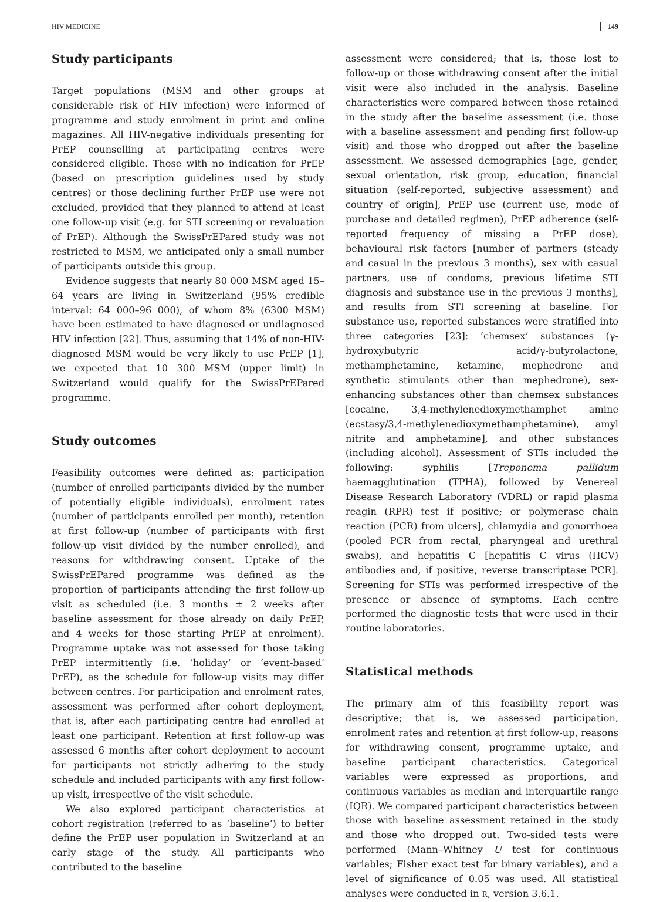HIV MEDICINE 149
Study participants
Target populations (MSM and other groups at considerable risk of HIV infection) were informed of programme and study enrolment in print and online magazines. All HIV-negative individuals presenting for PrEP counselling at participating centres were considered eligible. Those with no indication for PrEP (based on prescription guidelines used by study centres) or those declining further PrEP use were not excluded, provided that they planned to attend at least one follow-up visit (e.g. for STI screening or revaluation of PrEP). Although the SwissPrEPared study was not restricted to MSM, we anticipated only a small number of participants outside this group.
Evidence suggests that nearly 80 000 MSM aged 15–64 years are living in Switzerland (95% credible interval: 64 000–96 000), of whom 8% (6300 MSM) have been estimated to have diagnosed or undiagnosed HIV infection [22]. Thus, assuming that 14% of non-HIV-diagnosed MSM would be very likely to use PrEP [1], we expected that 10 300 MSM (upper limit) in Switzerland would qualify for the SwissPrEPared programme.
Study outcomes
Feasibility outcomes were defined as: participation (number of enrolled participants divided by the number of potentially eligible individuals), enrolment rates (number of participants enrolled per month), retention at first follow-up (number of participants with first follow-up visit divided by the number enrolled), and reasons for withdrawing consent. Uptake of the SwissPrEPared programme was defined as the proportion of participants attending the first follow-up visit as scheduled (i.e. 3 months ± 2 weeks after baseline assessment for those already on daily PrEP, and 4 weeks for those starting PrEP at enrolment). Programme uptake was not assessed for those taking PrEP intermittently (i.e. ‘holiday’ or ‘event-based’ PrEP), as the schedule for follow-up visits may differ between centres. For participation and enrolment rates, assessment was performed after cohort deployment, that is, after each participating centre had enrolled at least one participant. Retention at first follow-up was assessed 6 months after cohort deployment to account for participants not strictly adhering to the study schedule and included participants with any first follow-up visit, irrespective of the visit schedule.
We also explored participant characteristics at cohort registration (referred to as ‘baseline’) to better define the PrEP user population in Switzerland at an early stage of the study. All participants who contributed to the baseline
assessment were considered; that is, those lost to follow-up or those withdrawing consent after the initial visit were also included in the analysis. Baseline characteristics were compared between those retained in the study after the baseline assessment (i.e. those with a baseline assessment and pending first follow-up visit) and those who dropped out after the baseline assessment. We assessed demographics [age, gender, sexual orientation, risk group, education, financial situation (self-reported, subjective assessment) and country of origin], PrEP use (current use, mode of purchase and detailed regimen), PrEP adherence (self-reported frequency of missing a PrEP dose), behavioural risk factors [number of partners (steady and casual in the previous 3 months), sex with casual partners, use of condoms, previous lifetime STI diagnosis and substance use in the previous 3 months], and results from STI screening at baseline. For substance use, reported substances were stratified into three categories [23]: ‘chemsex’ substances (γ-hydroxybutyric acid/γ-butyrolactone, methamphetamine, ketamine, mephedrone and synthetic stimulants other than mephedrone), sex-enhancing substances other than chemsex substances [cocaine, 3,4-methylenedioxymethamphet amine (ecstasy/3,4-methylenedioxymethamphetamine), amyl nitrite and amphetamine], and other substances (including alcohol). Assessment of STIs included the following: syphilis [Treponema pallidum haemagglutination (TPHA), followed by Venereal Disease Research Laboratory (VDRL) or rapid plasma reagin (RPR) test if positive; or polymerase chain reaction (PCR) from ulcers], chlamydia and gonorrhoea (pooled PCR from rectal, pharyngeal and urethral swabs), and hepatitis C [hepatitis C virus (HCV) antibodies and, if positive, reverse transcriptase PCR]. Screening for STIs was performed irrespective of the presence or absence of symptoms. Each centre performed the diagnostic tests that were used in their routine laboratories.
Statistical methods
The primary aim of this feasibility report was descriptive; that is, we assessed participation, enrolment rates and retention at first follow-up, reasons for withdrawing consent, programme uptake, and baseline participant characteristics. Categorical variables were expressed as proportions, and continuous variables as median and interquartile range (IQR). We compared participant characteristics between those with baseline assessment retained in the study and those who dropped out. Two-sided tests were performed (Mann–Whitney U test for continuous variables; Fisher exact test for binary variables), and a level of significance of 0.05 was used. All statistical analyses were conducted in R, version 3.6.1.